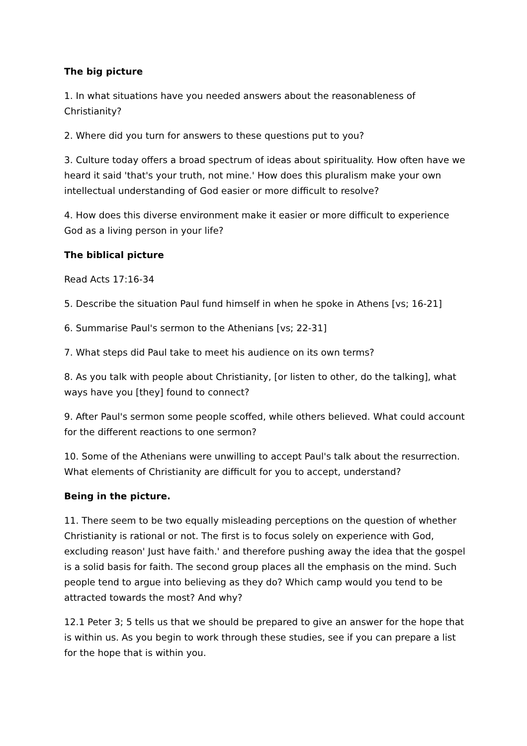The big picture
1. In what situations have you needed answers about the reasonableness of Christianity?
2. Where did you turn for answers to these questions put to you?
3. Culture today offers a broad spectrum of ideas about spirituality. How often have we heard it said 'that's your truth, not mine.' How does this pluralism make your own intellectual understanding of God easier or more difficult to resolve?
4. How does this diverse environment make it easier or more difficult to experience God as a living person in your life?
The biblical picture
Read Acts 17:16-34
5. Describe the situation Paul fund himself in when he spoke in Athens [vs; 16-21]
6. Summarise Paul's sermon to the Athenians [vs; 22-31]
7. What steps did Paul take to meet his audience on its own terms?
8. As you talk with people about Christianity, [or listen to other, do the talking], what ways have you [they] found to connect?
9. After Paul's sermon some people scoffed, while others believed. What could account for the different reactions to one sermon?
10. Some of the Athenians were unwilling to accept Paul's talk about the resurrection. What elements of Christianity are difficult for you to accept, understand?
Being in the picture.
11. There seem to be two equally misleading perceptions on the question of whether Christianity is rational or not. The first is to focus solely on experience with God, excluding reason' Just have faith.' and therefore pushing away the idea that the gospel is a solid basis for faith. The second group places all the emphasis on the mind. Such people tend to argue into believing as they do? Which camp would you tend to be attracted towards the most? And why?
12.1 Peter 3; 5 tells us that we should be prepared to give an answer for the hope that is within us. As you begin to work through these studies, see if you can prepare a list for the hope that is within you.